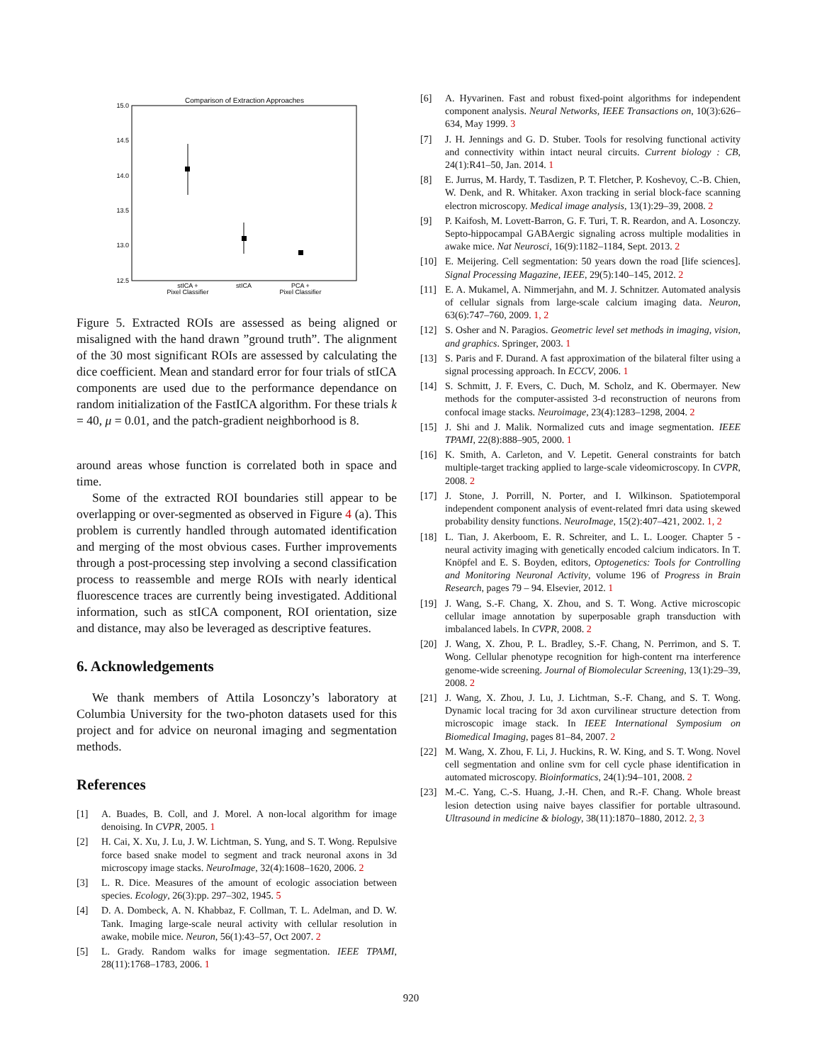Comparison of Extraction Approaches
15.0
14.5
14.0
13.5
13.0
12.5
stICA +
Pixel Classifier
stICA
PCA +
Pixel Classifier
Figure 5. Extracted ROIs are assessed as being aligned or misaligned with the hand drawn ”ground truth”. The alignment of the 30 most significant ROIs are assessed by calculating the dice coefficient. Mean and standard error for four trials of stICA components are used due to the performance dependance on random initialization of the FastICA algorithm. For these trials k = 40, μ = 0.01, and the patch-gradient neighborhood is 8.
around areas whose function is correlated both in space and time.
Some of the extracted ROI boundaries still appear to be overlapping or over-segmented as observed in Figure 4 (a). This problem is currently handled through automated identification and merging of the most obvious cases. Further improvements through a post-processing step involving a second classification process to reassemble and merge ROIs with nearly identical fluorescence traces are currently being investigated. Additional information, such as stICA component, ROI orientation, size and distance, may also be leveraged as descriptive features.
6. Acknowledgements
We thank members of Attila Losonczy’s laboratory at Columbia University for the two-photon datasets used for this project and for advice on neuronal imaging and segmentation methods.
References
[1] A. Buades, B. Coll, and J. Morel. A non-local algorithm for image denoising. In CVPR, 2005. 1
[2] H. Cai, X. Xu, J. Lu, J. W. Lichtman, S. Yung, and S. T. Wong. Repulsive force based snake model to segment and track neuronal axons in 3d microscopy image stacks. NeuroImage, 32(4):1608–1620, 2006. 2
[3] L. R. Dice. Measures of the amount of ecologic association between species. Ecology, 26(3):pp. 297–302, 1945. 5
[4] D. A. Dombeck, A. N. Khabbaz, F. Collman, T. L. Adelman, and D. W. Tank. Imaging large-scale neural activity with cellular resolution in awake, mobile mice. Neuron, 56(1):43–57, Oct 2007. 2
[5] L. Grady. Random walks for image segmentation. IEEE TPAMI, 28(11):1768–1783, 2006. 1
[6] A. Hyvarinen. Fast and robust fixed-point algorithms for independent component analysis. Neural Networks, IEEE Transactions on, 10(3):626–634, May 1999. 3
[7] J. H. Jennings and G. D. Stuber. Tools for resolving functional activity and connectivity within intact neural circuits. Current biology : CB, 24(1):R41–50, Jan. 2014. 1
[8] E. Jurrus, M. Hardy, T. Tasdizen, P. T. Fletcher, P. Koshevoy, C.-B. Chien, W. Denk, and R. Whitaker. Axon tracking in serial block-face scanning electron microscopy. Medical image analysis, 13(1):29–39, 2008. 2
[9] P. Kaifosh, M. Lovett-Barron, G. F. Turi, T. R. Reardon, and A. Losonczy. Septo-hippocampal GABAergic signaling across multiple modalities in awake mice. Nat Neurosci, 16(9):1182–1184, Sept. 2013. 2
[10] E. Meijering. Cell segmentation: 50 years down the road [life sciences]. Signal Processing Magazine, IEEE, 29(5):140–145, 2012. 2
[11] E. A. Mukamel, A. Nimmerjahn, and M. J. Schnitzer. Automated analysis of cellular signals from large-scale calcium imaging data. Neuron, 63(6):747–760, 2009. 1, 2
[12] S. Osher and N. Paragios. Geometric level set methods in imaging, vision, and graphics. Springer, 2003. 1
[13] S. Paris and F. Durand. A fast approximation of the bilateral filter using a signal processing approach. In ECCV, 2006. 1
[14] S. Schmitt, J. F. Evers, C. Duch, M. Scholz, and K. Obermayer. New methods for the computer-assisted 3-d reconstruction of neurons from confocal image stacks. Neuroimage, 23(4):1283–1298, 2004. 2
[15] J. Shi and J. Malik. Normalized cuts and image segmentation. IEEE TPAMI, 22(8):888–905, 2000. 1
[16] K. Smith, A. Carleton, and V. Lepetit. General constraints for batch multiple-target tracking applied to large-scale videomicroscopy. In CVPR, 2008. 2
[17] J. Stone, J. Porrill, N. Porter, and I. Wilkinson. Spatiotemporal independent component analysis of event-related fmri data using skewed probability density functions. NeuroImage, 15(2):407–421, 2002. 1, 2
[18] L. Tian, J. Akerboom, E. R. Schreiter, and L. L. Looger. Chapter 5 - neural activity imaging with genetically encoded calcium indicators. In T. Knöpfel and E. S. Boyden, editors, Optogenetics: Tools for Controlling and Monitoring Neuronal Activity, volume 196 of Progress in Brain Research, pages 79 – 94. Elsevier, 2012. 1
[19] J. Wang, S.-F. Chang, X. Zhou, and S. T. Wong. Active microscopic cellular image annotation by superposable graph transduction with imbalanced labels. In CVPR, 2008. 2
[20] J. Wang, X. Zhou, P. L. Bradley, S.-F. Chang, N. Perrimon, and S. T. Wong. Cellular phenotype recognition for high-content rna interference genome-wide screening. Journal of Biomolecular Screening, 13(1):29–39, 2008. 2
[21] J. Wang, X. Zhou, J. Lu, J. Lichtman, S.-F. Chang, and S. T. Wong. Dynamic local tracing for 3d axon curvilinear structure detection from microscopic image stack. In IEEE International Symposium on Biomedical Imaging, pages 81–84, 2007. 2
[22] M. Wang, X. Zhou, F. Li, J. Huckins, R. W. King, and S. T. Wong. Novel cell segmentation and online svm for cell cycle phase identification in automated microscopy. Bioinformatics, 24(1):94–101, 2008. 2
[23] M.-C. Yang, C.-S. Huang, J.-H. Chen, and R.-F. Chang. Whole breast lesion detection using naive bayes classifier for portable ultrasound. Ultrasound in medicine & biology, 38(11):1870–1880, 2012. 2, 3
920